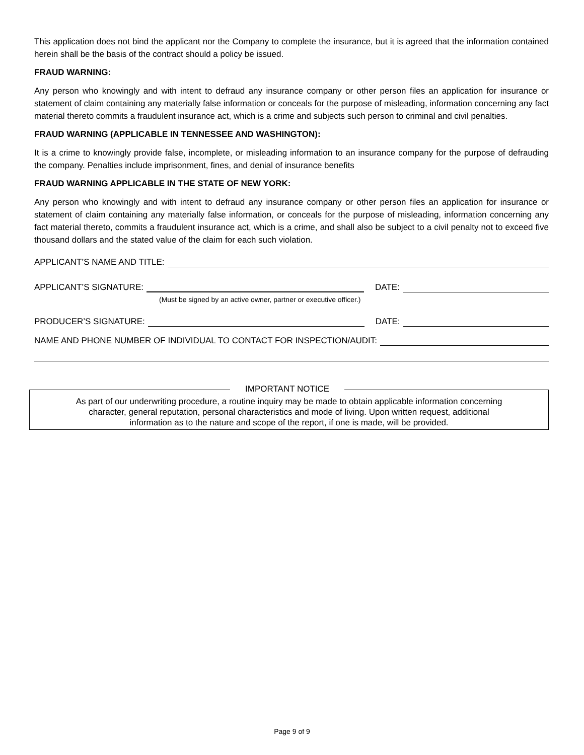This application does not bind the applicant nor the Company to complete the insurance, but it is agreed that the information contained herein shall be the basis of the contract should a policy be issued.
FRAUD WARNING:
Any person who knowingly and with intent to defraud any insurance company or other person files an application for insurance or statement of claim containing any materially false information or conceals for the purpose of misleading, information concerning any fact material thereto commits a fraudulent insurance act, which is a crime and subjects such person to criminal and civil penalties.
FRAUD WARNING (APPLICABLE IN TENNESSEE AND WASHINGTON):
It is a crime to knowingly provide false, incomplete, or misleading information to an insurance company for the purpose of defrauding the company. Penalties include imprisonment, fines, and denial of insurance benefits
FRAUD WARNING APPLICABLE IN THE STATE OF NEW YORK:
Any person who knowingly and with intent to defraud any insurance company or other person files an application for insurance or statement of claim containing any materially false information, or conceals for the purpose of misleading, information concerning any fact material thereto, commits a fraudulent insurance act, which is a crime, and shall also be subject to a civil penalty not to exceed five thousand dollars and the stated value of the claim for each such violation.
APPLICANT’S NAME AND TITLE:
APPLICANT’S SIGNATURE: DATE:
(Must be signed by an active owner, partner or executive officer.)
PRODUCER’S SIGNATURE: DATE:
NAME AND PHONE NUMBER OF INDIVIDUAL TO CONTACT FOR INSPECTION/AUDIT:
IMPORTANT NOTICE
As part of our underwriting procedure, a routine inquiry may be made to obtain applicable information concerning
character, general reputation, personal characteristics and mode of living. Upon written request, additional
information as to the nature and scope of the report, if one is made, will be provided.
Page 9 of 9